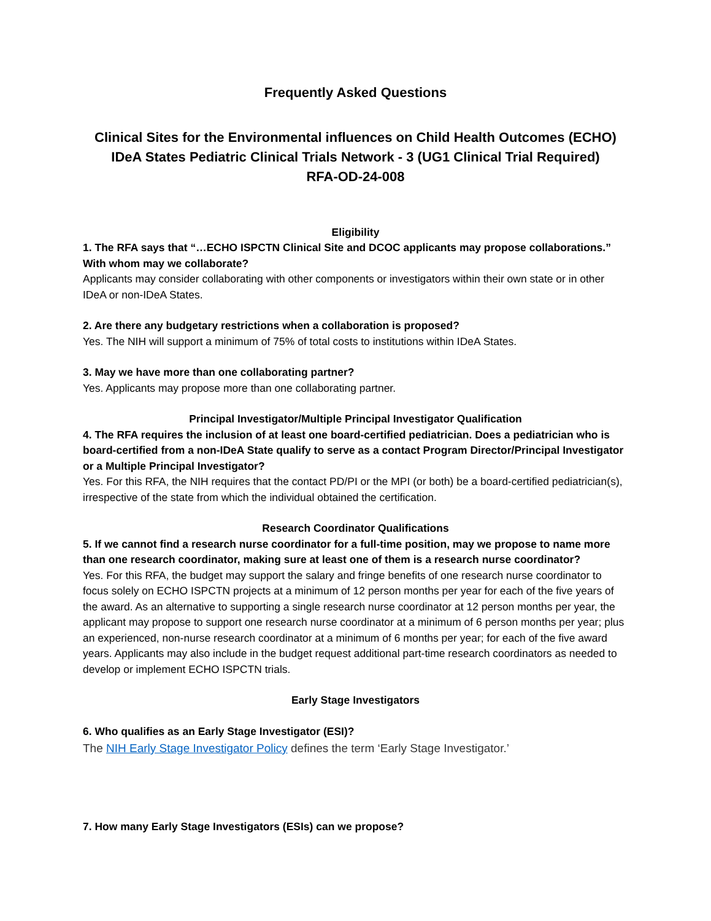Frequently Asked Questions
Clinical Sites for the Environmental influences on Child Health Outcomes (ECHO)
IDeA States Pediatric Clinical Trials Network - 3 (UG1 Clinical Trial Required)
RFA-OD-24-008
Eligibility
1. The RFA says that “…ECHO ISPCTN Clinical Site and DCOC applicants may propose collaborations.” With whom may we collaborate?
Applicants may consider collaborating with other components or investigators within their own state or in other IDeA or non-IDeA States.
2. Are there any budgetary restrictions when a collaboration is proposed?
Yes. The NIH will support a minimum of 75% of total costs to institutions within IDeA States.
3. May we have more than one collaborating partner?
Yes. Applicants may propose more than one collaborating partner.
Principal Investigator/Multiple Principal Investigator Qualification
4. The RFA requires the inclusion of at least one board-certified pediatrician. Does a pediatrician who is board-certified from a non-IDeA State qualify to serve as a contact Program Director/Principal Investigator or a Multiple Principal Investigator?
Yes. For this RFA, the NIH requires that the contact PD/PI or the MPI (or both) be a board-certified pediatrician(s), irrespective of the state from which the individual obtained the certification.
Research Coordinator Qualifications
5. If we cannot find a research nurse coordinator for a full-time position, may we propose to name more than one research coordinator, making sure at least one of them is a research nurse coordinator?
Yes. For this RFA, the budget may support the salary and fringe benefits of one research nurse coordinator to focus solely on ECHO ISPCTN projects at a minimum of 12 person months per year for each of the five years of the award. As an alternative to supporting a single research nurse coordinator at 12 person months per year, the applicant may propose to support one research nurse coordinator at a minimum of 6 person months per year; plus an experienced, non-nurse research coordinator at a minimum of 6 months per year; for each of the five award years. Applicants may also include in the budget request additional part-time research coordinators as needed to develop or implement ECHO ISPCTN trials.
Early Stage Investigators
6. Who qualifies as an Early Stage Investigator (ESI)?
The NIH Early Stage Investigator Policy defines the term ‘Early Stage Investigator.’
7. How many Early Stage Investigators (ESIs) can we propose?